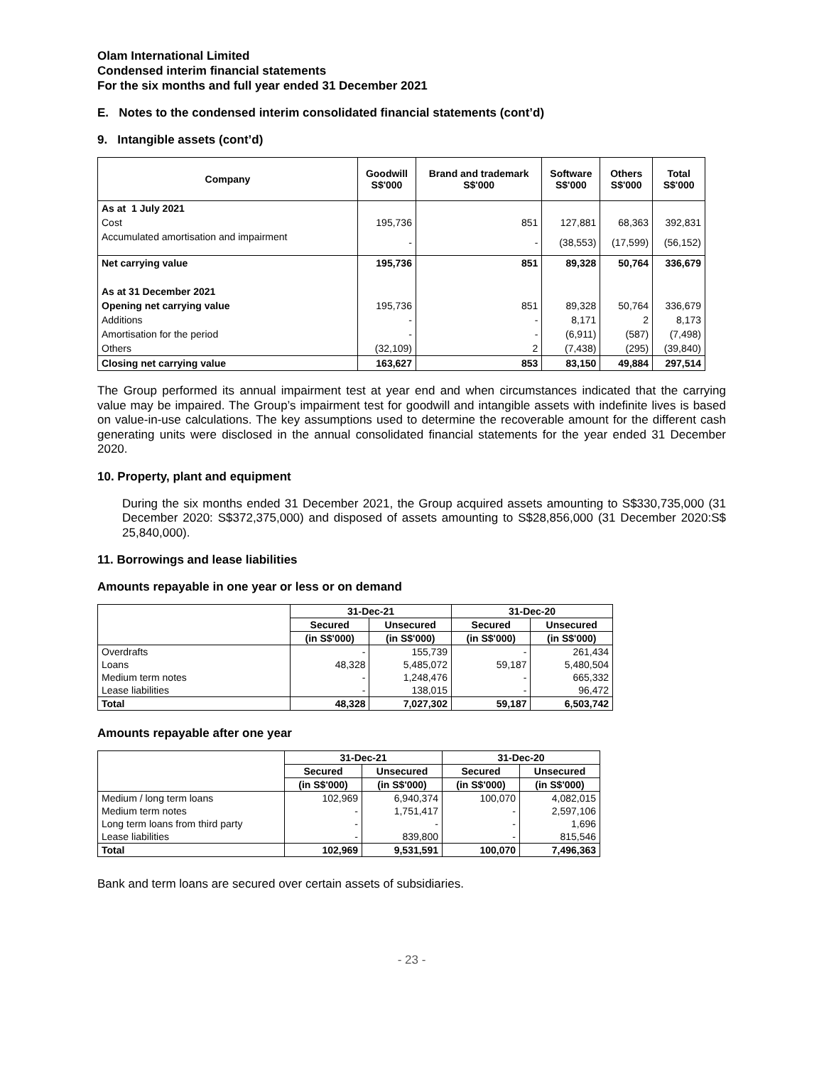Olam International Limited
Condensed interim financial statements
For the six months and full year ended 31 December 2021
E. Notes to the condensed interim consolidated financial statements (cont’d)
9. Intangible assets (cont’d)
| Company | Goodwill S$'000 | Brand and trademark S$'000 | Software S$'000 | Others S$'000 | Total S$'000 |
| --- | --- | --- | --- | --- | --- |
| As at 1 July 2021 | | | | | |
| Cost | 195,736 | 851 | 127,881 | 68,363 | 392,831 |
| Accumulated amortisation and impairment | - | - | (38,553) | (17,599) | (56,152) |
| Net carrying value | 195,736 | 851 | 89,328 | 50,764 | 336,679 |
| As at 31 December 2021 | | | | | |
| Opening net carrying value | 195,736 | 851 | 89,328 | 50,764 | 336,679 |
| Additions | - | - | 8,171 | 2 | 8,173 |
| Amortisation for the period | - | - | (6,911) | (587) | (7,498) |
| Others | (32,109) | 2 | (7,438) | (295) | (39,840) |
| Closing net carrying value | 163,627 | 853 | 83,150 | 49,884 | 297,514 |
The Group performed its annual impairment test at year end and when circumstances indicated that the carrying value may be impaired. The Group’s impairment test for goodwill and intangible assets with indefinite lives is based on value-in-use calculations. The key assumptions used to determine the recoverable amount for the different cash generating units were disclosed in the annual consolidated financial statements for the year ended 31 December 2020.
10. Property, plant and equipment
During the six months ended 31 December 2021, the Group acquired assets amounting to S$330,735,000 (31 December 2020: S$372,375,000) and disposed of assets amounting to S$28,856,000 (31 December 2020:S$ 25,840,000).
11. Borrowings and lease liabilities
Amounts repayable in one year or less or on demand
| | 31-Dec-21 | | 31-Dec-20 | |
| --- | --- | --- | --- | --- |
| | Secured | Unsecured | Secured | Unsecured |
| | (in S$'000) | (in S$'000) | (in S$'000) | (in S$'000) |
| Overdrafts | - | 155,739 | - | 261,434 |
| Loans | 48,328 | 5,485,072 | 59,187 | 5,480,504 |
| Medium term notes | - | 1,248,476 | - | 665,332 |
| Lease liabilities | - | 138,015 | - | 96,472 |
| Total | 48,328 | 7,027,302 | 59,187 | 6,503,742 |
Amounts repayable after one year
| | 31-Dec-21 | | 31-Dec-20 | |
| --- | --- | --- | --- | --- |
| | Secured | Unsecured | Secured | Unsecured |
| | (in S$'000) | (in S$'000) | (in S$'000) | (in S$'000) |
| Medium / long term loans | 102,969 | 6,940,374 | 100,070 | 4,082,015 |
| Medium term notes | - | 1,751,417 | - | 2,597,106 |
| Long term loans from third party | - | - | - | 1,696 |
| Lease liabilities | - | 839,800 | - | 815,546 |
| Total | 102,969 | 9,531,591 | 100,070 | 7,496,363 |
Bank and term loans are secured over certain assets of subsidiaries.
- 23 -